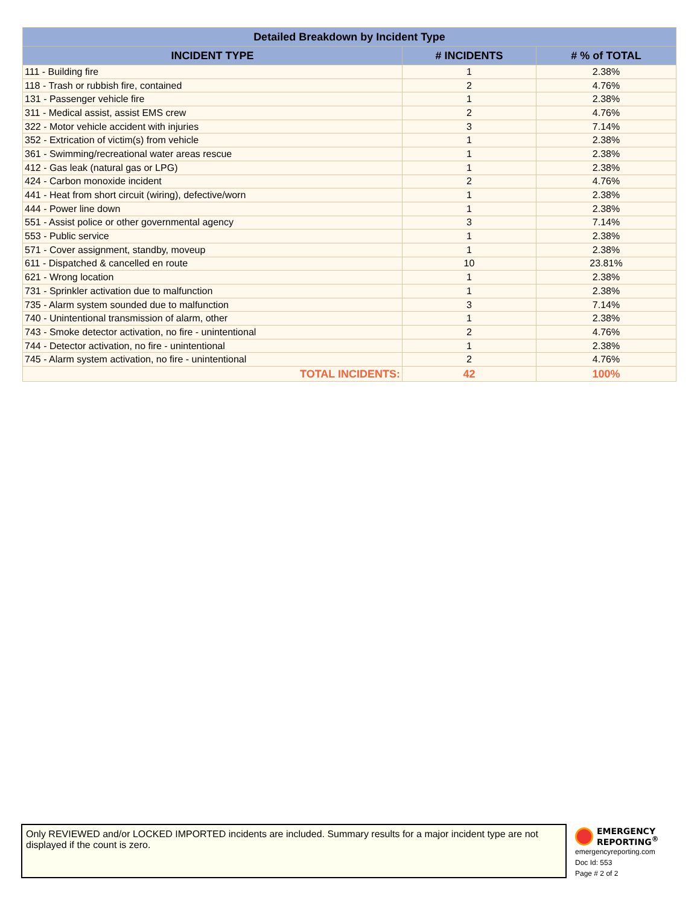| Detailed Breakdown by Incident Type | | |
| --- | --- | --- |
| INCIDENT TYPE | # INCIDENTS | # % of TOTAL |
| 111 - Building fire | 1 | 2.38% |
| 118 - Trash or rubbish fire, contained | 2 | 4.76% |
| 131 - Passenger vehicle fire | 1 | 2.38% |
| 311 - Medical assist, assist EMS crew | 2 | 4.76% |
| 322 - Motor vehicle accident with injuries | 3 | 7.14% |
| 352 - Extrication of victim(s) from vehicle | 1 | 2.38% |
| 361 - Swimming/recreational water areas rescue | 1 | 2.38% |
| 412 - Gas leak (natural gas or LPG) | 1 | 2.38% |
| 424 - Carbon monoxide incident | 2 | 4.76% |
| 441 - Heat from short circuit (wiring), defective/worn | 1 | 2.38% |
| 444 - Power line down | 1 | 2.38% |
| 551 - Assist police or other governmental agency | 3 | 7.14% |
| 553 - Public service | 1 | 2.38% |
| 571 - Cover assignment, standby, moveup | 1 | 2.38% |
| 611 - Dispatched & cancelled en route | 10 | 23.81% |
| 621 - Wrong location | 1 | 2.38% |
| 731 - Sprinkler activation due to malfunction | 1 | 2.38% |
| 735 - Alarm system sounded due to malfunction | 3 | 7.14% |
| 740 - Unintentional transmission of alarm, other | 1 | 2.38% |
| 743 - Smoke detector activation, no fire - unintentional | 2 | 4.76% |
| 744 - Detector activation, no fire - unintentional | 1 | 2.38% |
| 745 - Alarm system activation, no fire - unintentional | 2 | 4.76% |
| TOTAL INCIDENTS: | 42 | 100% |
Only REVIEWED and/or LOCKED IMPORTED incidents are included. Summary results for a major incident type are not displayed if the count is zero.
EMERGENCY
REPORTING<sup>®</sup>
emergencyreporting.com
Doc Id: 553
Page # 2 of 2